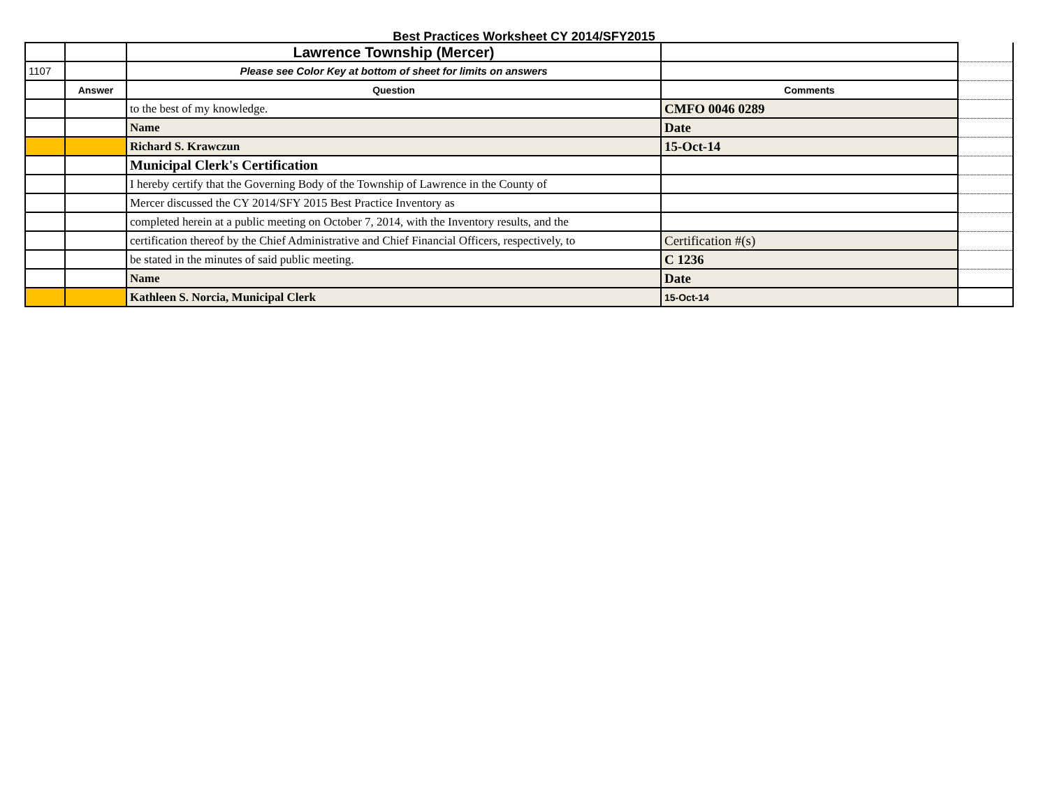Best Practices Worksheet CY 2014/SFY2015
| | | Lawrence Township (Mercer) | | |
| 1107 | | Please see Color Key at bottom of sheet for limits on answers | | |
| | Answer | Question | Comments | |
| | | to the best of my knowledge. | CMFO 0046 0289 | |
| | | Name | Date | |
| | | Richard S. Krawczun | 15-Oct-14 | |
| | | Municipal Clerk's Certification | | |
| | | I hereby certify that the Governing Body of the Township of Lawrence in the County of | | |
| | | Mercer discussed the CY 2014/SFY 2015 Best Practice Inventory as | | |
| | | completed herein at a public meeting on October 7, 2014, with the Inventory results, and the | | |
| | | certification thereof by the Chief Administrative and Chief Financial Officers, respectively, to | Certification #(s) | |
| | | be stated in the minutes of said public meeting. | C 1236 | |
| | | Name | Date | |
| | | Kathleen S. Norcia, Municipal Clerk | 15-Oct-14 | |